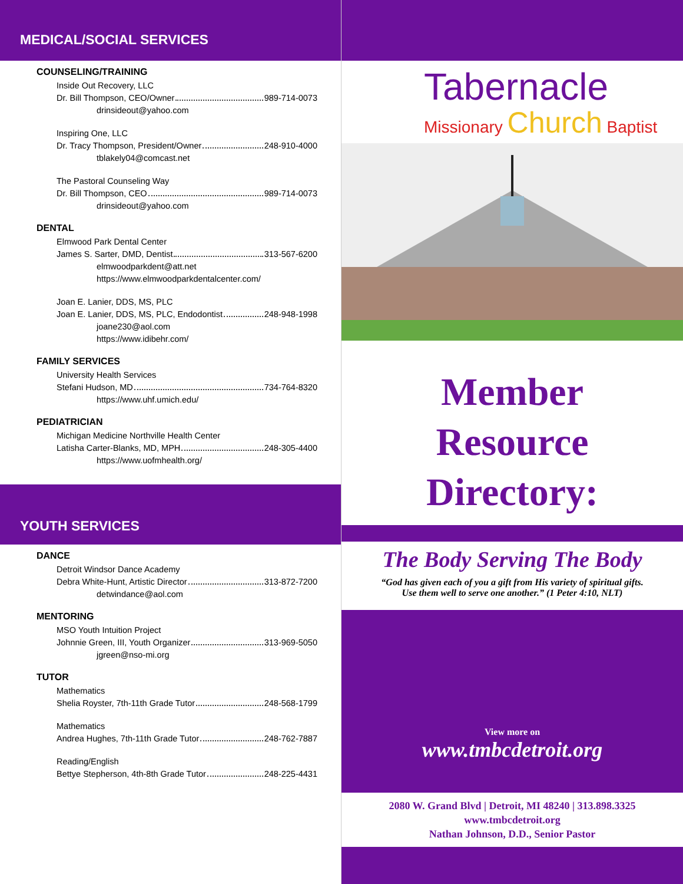MEDICAL/SOCIAL SERVICES
COUNSELING/TRAINING
Inside Out Recovery, LLC
Dr. Bill Thompson, CEO/Owner 989-714-0073
drinsideout@yahoo.com
Inspiring One, LLC
Dr. Tracy Thompson, President/Owner 248-910-4000
tblakely04@comcast.net
The Pastoral Counseling Way
Dr. Bill Thompson, CEO 989-714-0073
drinsideout@yahoo.com
DENTAL
Elmwood Park Dental Center
James S. Sarter, DMD, Dentist 313-567-6200
elmwoodparkdent@att.net
https://www.elmwoodparkdentalcenter.com/
Joan E. Lanier, DDS, MS, PLC
Joan E. Lanier, DDS, MS, PLC, Endodontist 248-948-1998
joane230@aol.com
https://www.idibehr.com/
FAMILY SERVICES
University Health Services
Stefani Hudson, MD 734-764-8320
https://www.uhf.umich.edu/
PEDIATRICIAN
Michigan Medicine Northville Health Center
Latisha Carter-Blanks, MD, MPH 248-305-4400
https://www.uofmhealth.org/
YOUTH SERVICES
DANCE
Detroit Windsor Dance Academy
Debra White-Hunt, Artistic Director 313-872-7200
detwindance@aol.com
MENTORING
MSO Youth Intuition Project
Johnnie Green, III, Youth Organizer 313-969-5050
jgreen@nso-mi.org
TUTOR
Mathematics
Shelia Royster, 7th-11th Grade Tutor 248-568-1799
Mathematics
Andrea Hughes, 7th-11th Grade Tutor 248-762-7887
Reading/English
Bettye Stepherson, 4th-8th Grade Tutor 248-225-4431
Tabernacle
Missionary Church Baptist
Member
Resource
Directory:
The Body Serving The Body
“God has given each of you a gift from His variety of spiritual gifts.
Use them well to serve one another.” (1 Peter 4:10, NLT)
View more on
www.tmbcdetroit.org
2080 W. Grand Blvd | Detroit, MI 48240 | 313.898.3325
www.tmbcdetroit.org
Nathan Johnson, D.D., Senior Pastor